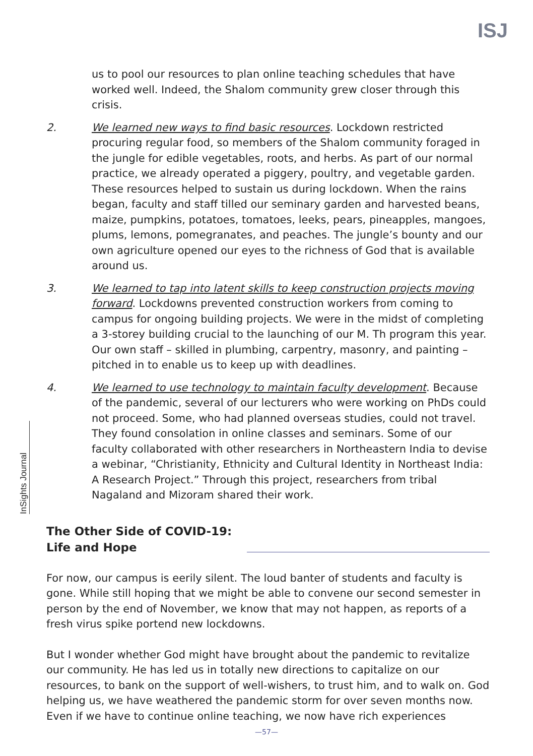ISJ
InSights Journal
us to pool our resources to plan online teaching schedules that have worked well. Indeed, the Shalom community grew closer through this crisis.
2. We learned new ways to find basic resources. Lockdown restricted procuring regular food, so members of the Shalom community foraged in the jungle for edible vegetables, roots, and herbs. As part of our normal practice, we already operated a piggery, poultry, and vegetable garden. These resources helped to sustain us during lockdown. When the rains began, faculty and staff tilled our seminary garden and harvested beans, maize, pumpkins, potatoes, tomatoes, leeks, pears, pineapples, mangoes, plums, lemons, pomegranates, and peaches. The jungle’s bounty and our own agriculture opened our eyes to the richness of God that is available around us.
3. We learned to tap into latent skills to keep construction projects moving forward. Lockdowns prevented construction workers from coming to campus for ongoing building projects. We were in the midst of completing a 3-storey building crucial to the launching of our M. Th program this year. Our own staff – skilled in plumbing, carpentry, masonry, and painting – pitched in to enable us to keep up with deadlines.
4. We learned to use technology to maintain faculty development. Because of the pandemic, several of our lecturers who were working on PhDs could not proceed. Some, who had planned overseas studies, could not travel. They found consolation in online classes and seminars. Some of our faculty collaborated with other researchers in Northeastern India to devise a webinar, “Christianity, Ethnicity and Cultural Identity in Northeast India: A Research Project.” Through this project, researchers from tribal Nagaland and Mizoram shared their work.
The Other Side of COVID-19:
Life and Hope
For now, our campus is eerily silent. The loud banter of students and faculty is gone. While still hoping that we might be able to convene our second semester in person by the end of November, we know that may not happen, as reports of a fresh virus spike portend new lockdowns.
But I wonder whether God might have brought about the pandemic to revitalize our community. He has led us in totally new directions to capitalize on our resources, to bank on the support of well-wishers, to trust him, and to walk on. God helping us, we have weathered the pandemic storm for over seven months now. Even if we have to continue online teaching, we now have rich experiences
—57—